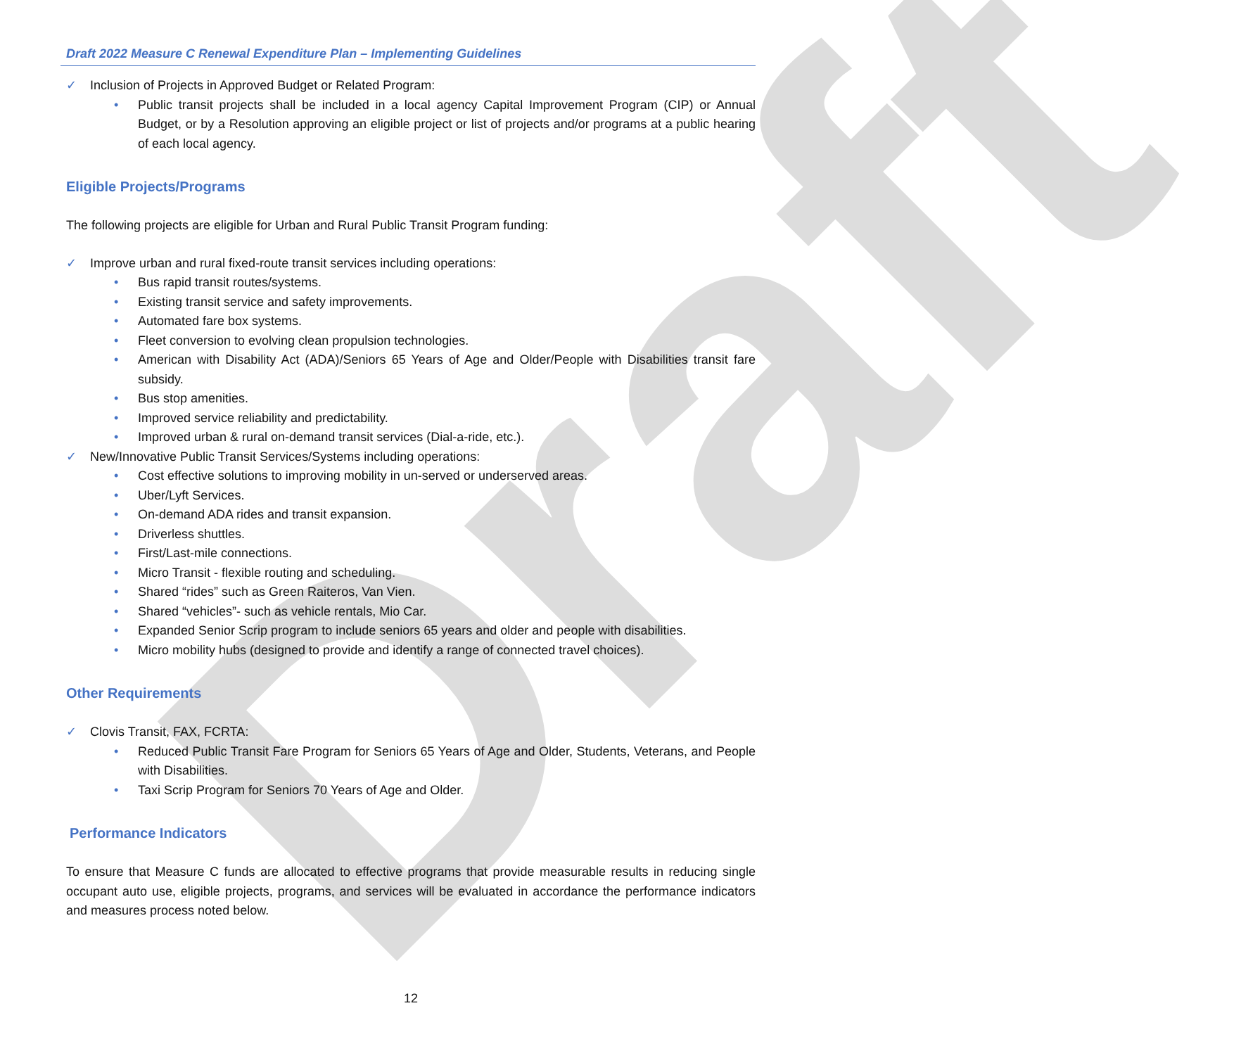Draft
Draft 2022 Measure C Renewal Expenditure Plan – Implementing Guidelines
✓ Inclusion of Projects in Approved Budget or Related Program:
• Public transit projects shall be included in a local agency Capital Improvement Program (CIP) or Annual Budget, or by a Resolution approving an eligible project or list of projects and/or programs at a public hearing of each local agency.
Eligible Projects/Programs
The following projects are eligible for Urban and Rural Public Transit Program funding:
✓ Improve urban and rural fixed-route transit services including operations:
• Bus rapid transit routes/systems.
• Existing transit service and safety improvements.
• Automated fare box systems.
• Fleet conversion to evolving clean propulsion technologies.
• American with Disability Act (ADA)/Seniors 65 Years of Age and Older/People with Disabilities transit fare subsidy.
• Bus stop amenities.
• Improved service reliability and predictability.
• Improved urban & rural on-demand transit services (Dial-a-ride, etc.).
✓ New/Innovative Public Transit Services/Systems including operations:
• Cost effective solutions to improving mobility in un-served or underserved areas.
• Uber/Lyft Services.
• On-demand ADA rides and transit expansion.
• Driverless shuttles.
• First/Last-mile connections.
• Micro Transit - flexible routing and scheduling.
• Shared “rides” such as Green Raiteros, Van Vien.
• Shared “vehicles”- such as vehicle rentals, Mio Car.
• Expanded Senior Scrip program to include seniors 65 years and older and people with disabilities.
• Micro mobility hubs (designed to provide and identify a range of connected travel choices).
Other Requirements
✓ Clovis Transit, FAX, FCRTA:
• Reduced Public Transit Fare Program for Seniors 65 Years of Age and Older, Students, Veterans, and People with Disabilities.
• Taxi Scrip Program for Seniors 70 Years of Age and Older.
Performance Indicators
To ensure that Measure C funds are allocated to effective programs that provide measurable results in reducing single occupant auto use, eligible projects, programs, and services will be evaluated in accordance the performance indicators and measures process noted below.
12